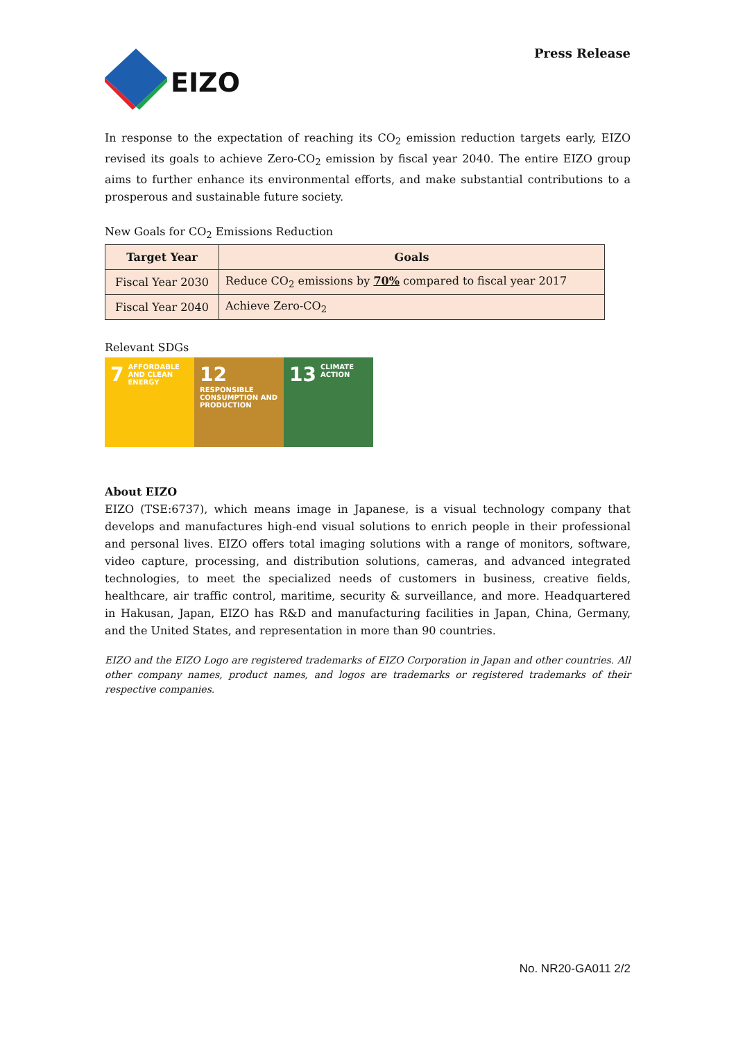EIZO
Press Release
In response to the expectation of reaching its CO<sub>2</sub> emission reduction targets early, EIZO revised its goals to achieve Zero-CO<sub>2</sub> emission by fiscal year 2040. The entire EIZO group aims to further enhance its environmental efforts, and make substantial contributions to a prosperous and sustainable future society.
New Goals for CO<sub>2</sub> Emissions Reduction
| Target Year | Goals |
| --- | --- |
| Fiscal Year 2030 | Reduce CO<sub>2</sub> emissions by 70% compared to fiscal year 2017 |
| Fiscal Year 2040 | Achieve Zero-CO<sub>2</sub> |
Relevant SDGs
7 AFFORDABLE AND CLEAN ENERGY
12 RESPONSIBLE CONSUMPTION AND PRODUCTION
13 CLIMATE ACTION
About EIZO
EIZO (TSE:6737), which means image in Japanese, is a visual technology company that develops and manufactures high-end visual solutions to enrich people in their professional and personal lives. EIZO offers total imaging solutions with a range of monitors, software, video capture, processing, and distribution solutions, cameras, and advanced integrated technologies, to meet the specialized needs of customers in business, creative fields, healthcare, air traffic control, maritime, security & surveillance, and more. Headquartered in Hakusan, Japan, EIZO has R&D and manufacturing facilities in Japan, China, Germany, and the United States, and representation in more than 90 countries.
EIZO and the EIZO Logo are registered trademarks of EIZO Corporation in Japan and other countries. All other company names, product names, and logos are trademarks or registered trademarks of their respective companies.
No. NR20-GA011 2/2